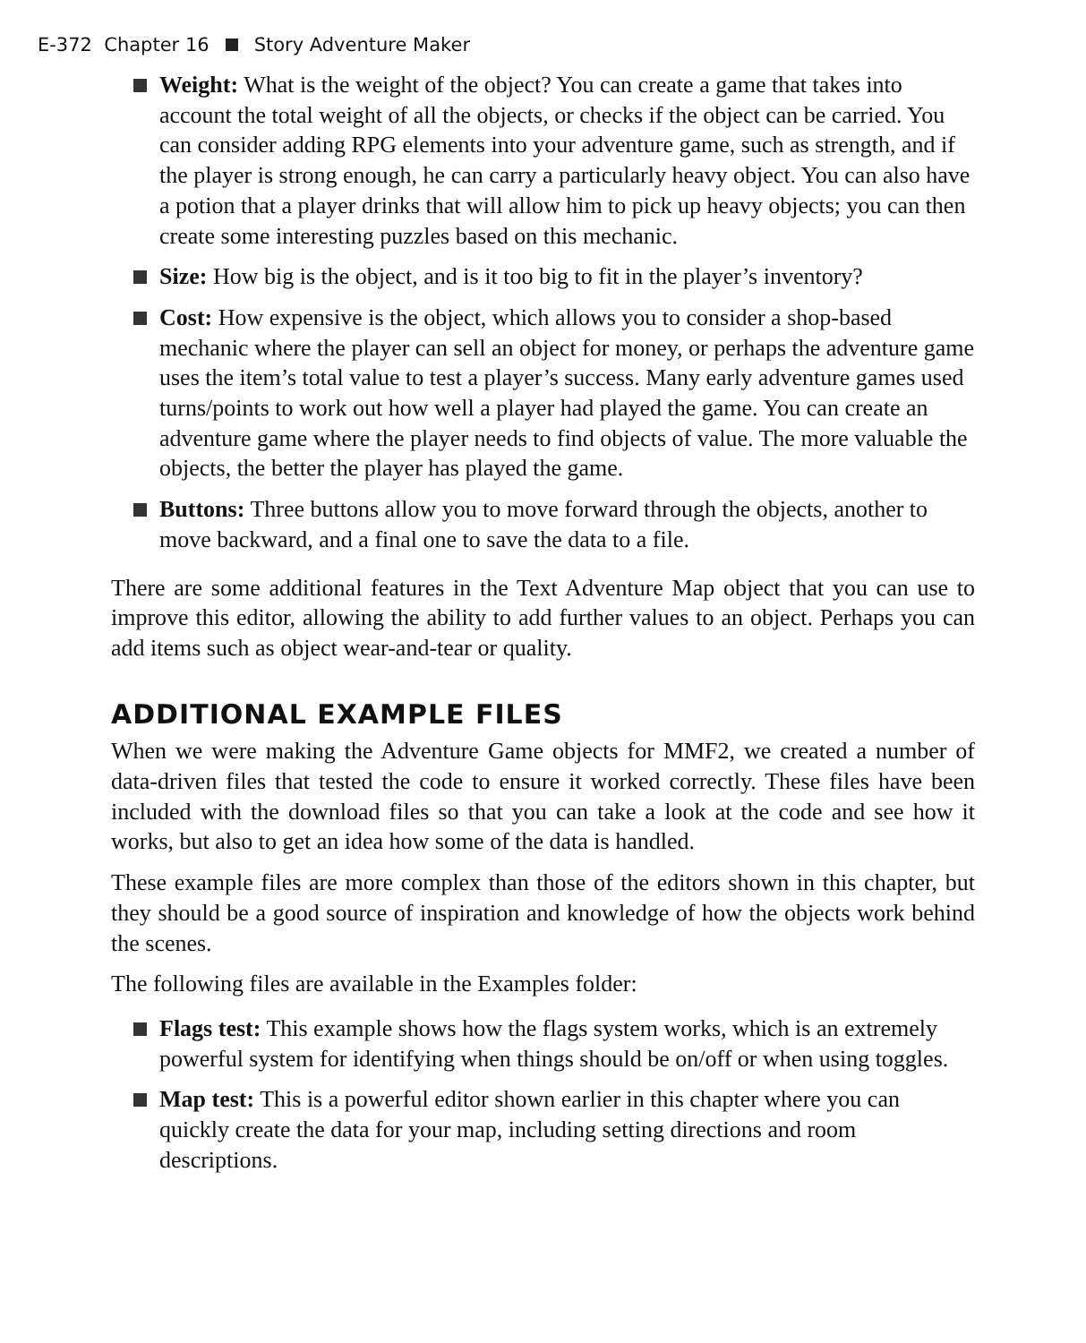E-372 Chapter 16 Story Adventure Maker
Weight: What is the weight of the object? You can create a game that takes into account the total weight of all the objects, or checks if the object can be carried. You can consider adding RPG elements into your adventure game, such as strength, and if the player is strong enough, he can carry a particularly heavy object. You can also have a potion that a player drinks that will allow him to pick up heavy objects; you can then create some interesting puzzles based on this mechanic.
Size: How big is the object, and is it too big to fit in the player’s inventory?
Cost: How expensive is the object, which allows you to consider a shop-based mechanic where the player can sell an object for money, or perhaps the adventure game uses the item’s total value to test a player’s success. Many early adventure games used turns/points to work out how well a player had played the game. You can create an adventure game where the player needs to find objects of value. The more valuable the objects, the better the player has played the game.
Buttons: Three buttons allow you to move forward through the objects, another to move backward, and a final one to save the data to a file.
There are some additional features in the Text Adventure Map object that you can use to improve this editor, allowing the ability to add further values to an object. Perhaps you can add items such as object wear-and-tear or quality.
ADDITIONAL EXAMPLE FILES
When we were making the Adventure Game objects for MMF2, we created a number of data-driven files that tested the code to ensure it worked correctly. These files have been included with the download files so that you can take a look at the code and see how it works, but also to get an idea how some of the data is handled.
These example files are more complex than those of the editors shown in this chapter, but they should be a good source of inspiration and knowledge of how the objects work behind the scenes.
The following files are available in the Examples folder:
Flags test: This example shows how the flags system works, which is an extremely powerful system for identifying when things should be on/off or when using toggles.
Map test: This is a powerful editor shown earlier in this chapter where you can quickly create the data for your map, including setting directions and room descriptions.